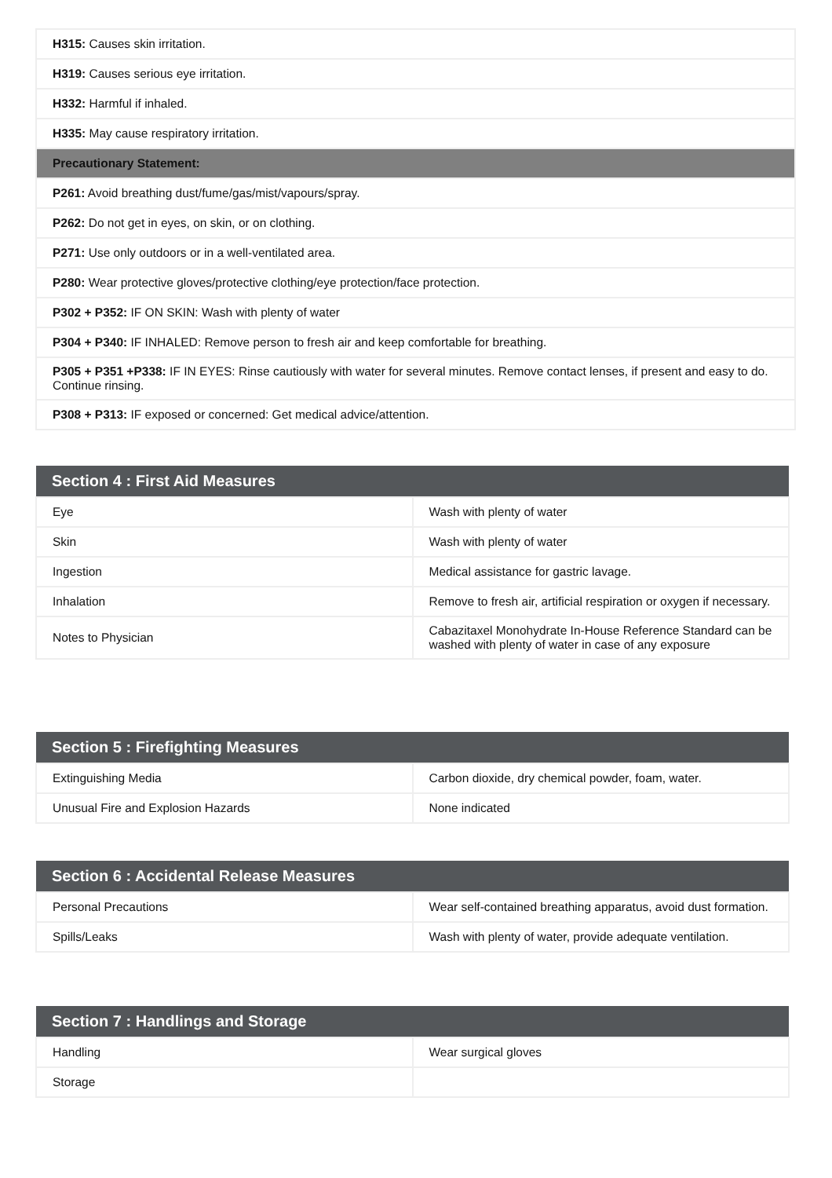| H315: Causes skin irritation. |
| H319: Causes serious eye irritation. |
| H332: Harmful if inhaled. |
| H335: May cause respiratory irritation. |
| Precautionary Statement: |
| P261: Avoid breathing dust/fume/gas/mist/vapours/spray. |
| P262: Do not get in eyes, on skin, or on clothing. |
| P271: Use only outdoors or in a well-ventilated area. |
| P280: Wear protective gloves/protective clothing/eye protection/face protection. |
| P302 + P352: IF ON SKIN: Wash with plenty of water |
| P304 + P340: IF INHALED: Remove person to fresh air and keep comfortable for breathing. |
| P305 + P351 +P338: IF IN EYES: Rinse cautiously with water for several minutes. Remove contact lenses, if present and easy to do. Continue rinsing. |
| P308 + P313: IF exposed or concerned: Get medical advice/attention. |
| Section 4 : First Aid Measures | |
| --- | --- |
| Eye | Wash with plenty of water |
| Skin | Wash with plenty of water |
| Ingestion | Medical assistance for gastric lavage. |
| Inhalation | Remove to fresh air, artificial respiration or oxygen if necessary. |
| Notes to Physician | Cabazitaxel Monohydrate In-House Reference Standard can be washed with plenty of water in case of any exposure |
| Section 5 : Firefighting Measures | |
| --- | --- |
| Extinguishing Media | Carbon dioxide, dry chemical powder, foam, water. |
| Unusual Fire and Explosion Hazards | None indicated |
| Section 6 : Accidental Release Measures | |
| --- | --- |
| Personal Precautions | Wear self-contained breathing apparatus, avoid dust formation. |
| Spills/Leaks | Wash with plenty of water, provide adequate ventilation. |
| Section 7 : Handlings and Storage | |
| --- | --- |
| Handling | Wear surgical gloves |
| Storage | |